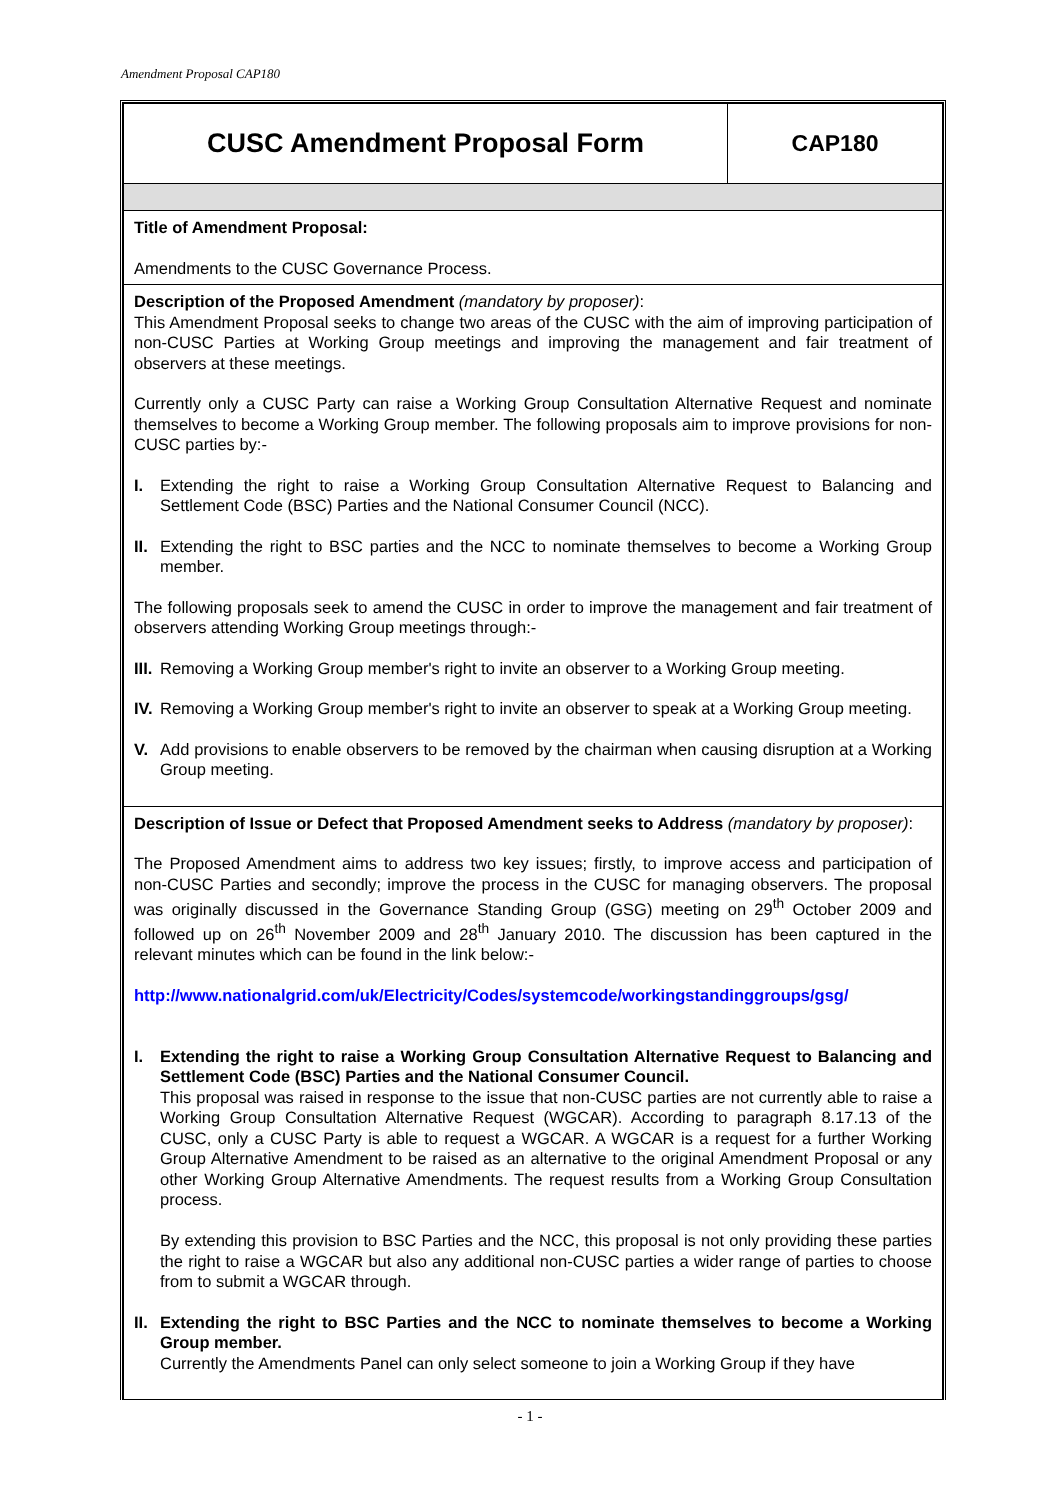Amendment Proposal CAP180
| CUSC Amendment Proposal Form | CAP180 |
| Title of Amendment Proposal: Amendments to the CUSC Governance Process. | |
| Description of the Proposed Amendment (mandatory by proposer) : This Amendment Proposal seeks to change two areas of the CUSC with the aim of improving participation of non-CUSC Parties at Working Group meetings and improving the management and fair treatment of observers at these meetings. Currently only a CUSC Party can raise a Working Group Consultation Alternative Request and nominate themselves to become a Working Group member. The following proposals aim to improve provisions for non-CUSC parties by:- I. Extending the right to raise a Working Group Consultation Alternative Request to Balancing and Settlement Code (BSC) Parties and the National Consumer Council (NCC). II. Extending the right to BSC parties and the NCC to nominate themselves to become a Working Group member. The following proposals seek to amend the CUSC in order to improve the management and fair treatment of observers attending Working Group meetings through:- III. Removing a Working Group member's right to invite an observer to a Working Group meeting. IV. Removing a Working Group member's right to invite an observer to speak at a Working Group meeting. V. Add provisions to enable observers to be removed by the chairman when causing disruption at a Working Group meeting. | |
| Description of Issue or Defect that Proposed Amendment seeks to Address (mandatory by proposer) : The Proposed Amendment aims to address two key issues; firstly, to improve access and participation of non-CUSC Parties and secondly; improve the process in the CUSC for managing observers. The proposal was originally discussed in the Governance Standing Group (GSG) meeting on 29<sup>th</sup> October 2009 and followed up on 26<sup>th</sup> November 2009 and 28<sup>th</sup> January 2010. The discussion has been captured in the relevant minutes which can be found in the link below:- http://www.nationalgrid.com/uk/Electricity/Codes/systemcode/workingstandinggroups/gsg/ I. Extending the right to raise a Working Group Consultation Alternative Request to Balancing and Settlement Code (BSC) Parties and the National Consumer Council. This proposal was raised in response to the issue that non-CUSC parties are not currently able to raise a Working Group Consultation Alternative Request (WGCAR). According to paragraph 8.17.13 of the CUSC, only a CUSC Party is able to request a WGCAR. A WGCAR is a request for a further Working Group Alternative Amendment to be raised as an alternative to the original Amendment Proposal or any other Working Group Alternative Amendments. The request results from a Working Group Consultation process. By extending this provision to BSC Parties and the NCC, this proposal is not only providing these parties the right to raise a WGCAR but also any additional non-CUSC parties a wider range of parties to choose from to submit a WGCAR through. II. Extending the right to BSC Parties and the NCC to nominate themselves to become a Working Group member. Currently the Amendments Panel can only select someone to join a Working Group if they have | |
- 1 -